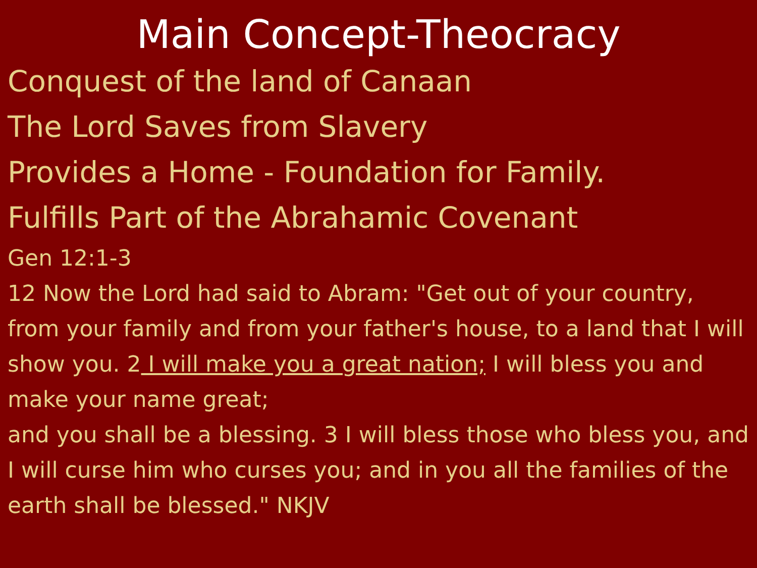Main Concept-Theocracy
Conquest of the land of Canaan
The Lord Saves from Slavery
Provides a Home - Foundation for Family.
Fulfills Part of the Abrahamic Covenant
Gen 12:1-3
12 Now the Lord had said to Abram: "Get out of your country, from your family and from your father's house, to a land that I will show you. 2 I will make you a great nation; I will bless you and make your name great;
and you shall be a blessing. 3 I will bless those who bless you, and I will curse him who curses you; and in you all the families of the earth shall be blessed." NKJV